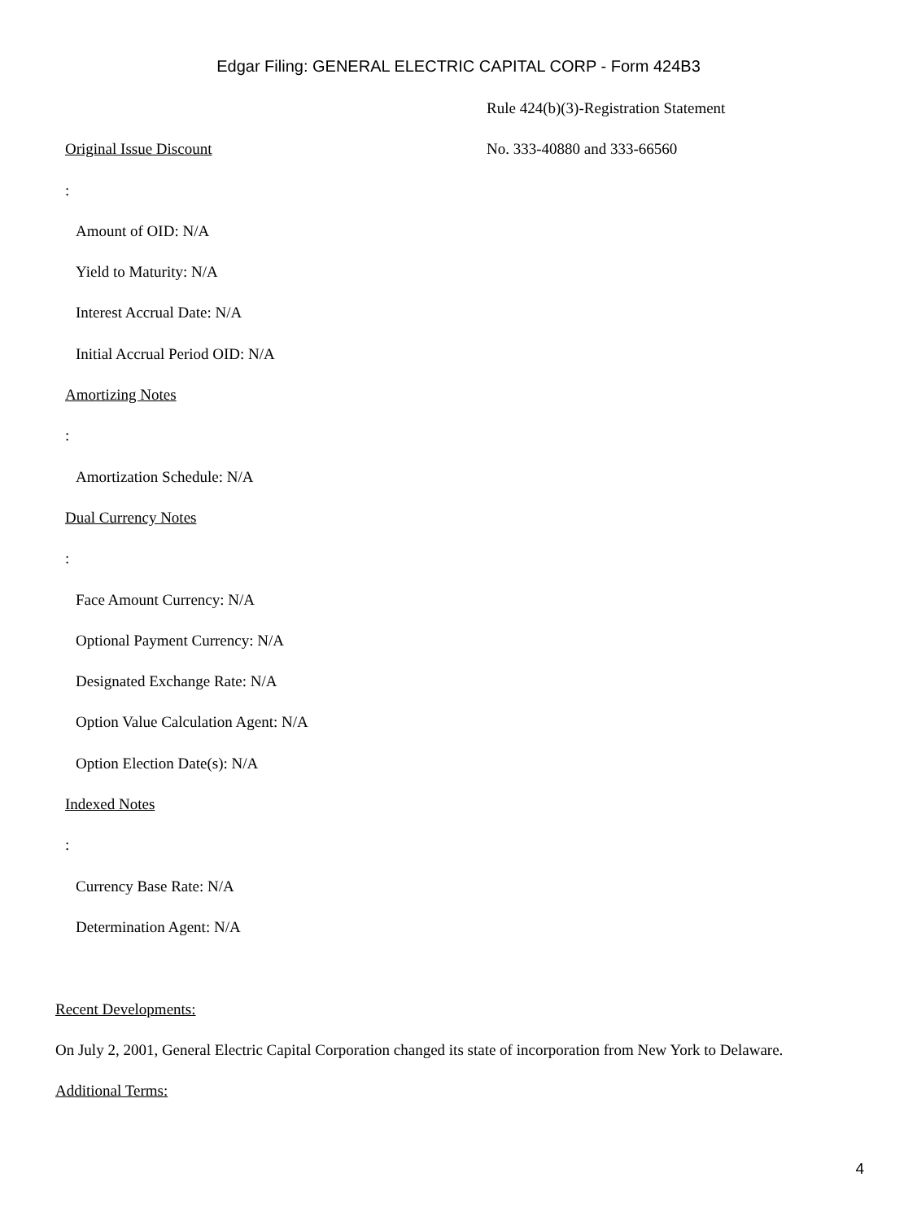Edgar Filing: GENERAL ELECTRIC CAPITAL CORP - Form 424B3
Original Issue Discount Rule 424(b)(3)-Registration Statement
No. 333-40880 and 333-66560
:
Amount of OID: N/A
Yield to Maturity: N/A
Interest Accrual Date: N/A
Initial Accrual Period OID: N/A
Amortizing Notes
:
Amortization Schedule: N/A
Dual Currency Notes
:
Face Amount Currency: N/A
Optional Payment Currency: N/A
Designated Exchange Rate: N/A
Option Value Calculation Agent: N/A
Option Election Date(s): N/A
Indexed Notes
:
Currency Base Rate: N/A
Determination Agent: N/A
Recent Developments:
On July 2, 2001, General Electric Capital Corporation changed its state of incorporation from New York to Delaware.
Additional Terms:
4